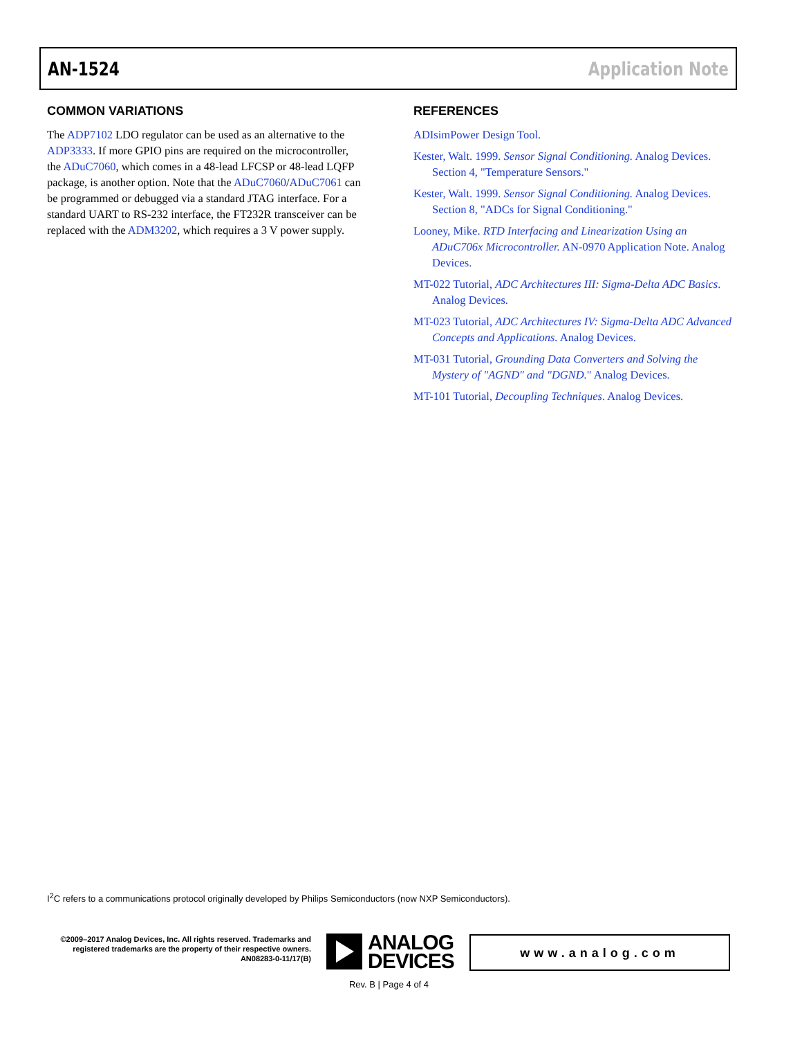AN-1524 Application Note
COMMON VARIATIONS
The ADP7102 LDO regulator can be used as an alternative to the ADP3333. If more GPIO pins are required on the microcontroller, the ADuC7060, which comes in a 48-lead LFCSP or 48-lead LQFP package, is another option. Note that the ADuC7060/ADuC7061 can be programmed or debugged via a standard JTAG interface. For a standard UART to RS-232 interface, the FT232R transceiver can be replaced with the ADM3202, which requires a 3 V power supply.
REFERENCES
ADIsimPower Design Tool.
Kester, Walt. 1999. Sensor Signal Conditioning. Analog Devices. Section 4, "Temperature Sensors."
Kester, Walt. 1999. Sensor Signal Conditioning. Analog Devices. Section 8, "ADCs for Signal Conditioning."
Looney, Mike. RTD Interfacing and Linearization Using an ADuC706x Microcontroller. AN-0970 Application Note. Analog Devices.
MT-022 Tutorial, ADC Architectures III: Sigma-Delta ADC Basics. Analog Devices.
MT-023 Tutorial, ADC Architectures IV: Sigma-Delta ADC Advanced Concepts and Applications. Analog Devices.
MT-031 Tutorial, Grounding Data Converters and Solving the Mystery of "AGND" and "DGND." Analog Devices.
MT-101 Tutorial, Decoupling Techniques. Analog Devices.
I<sup>2</sup>C refers to a communications protocol originally developed by Philips Semiconductors (now NXP Semiconductors).
©2009–2017 Analog Devices, Inc. All rights reserved. Trademarks and registered trademarks are the property of their respective owners.
AN08283-0-11/17(B)
ANALOG
DEVICES
www.analog.com
Rev. B | Page 4 of 4